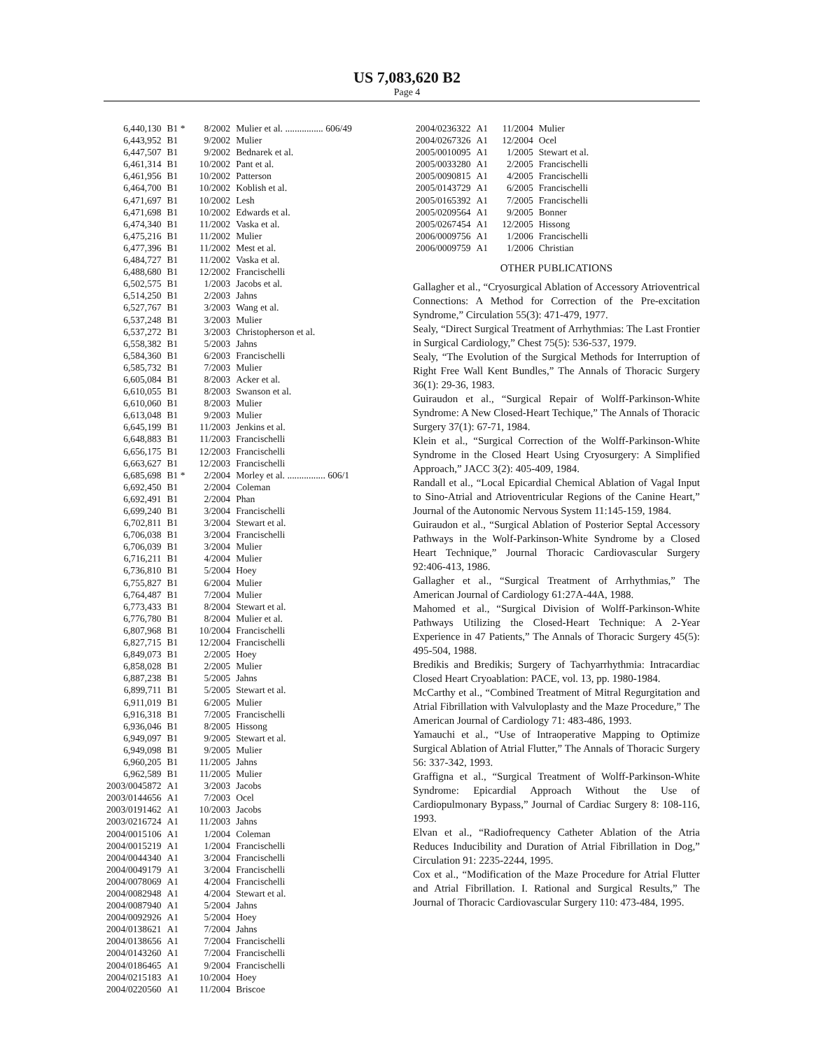US 7,083,620 B2
Page 4
| 6,440,130 | B1 * | 8/2002 | Mulier et al. ................ 606/49 |
| 6,443,952 | B1 | 9/2002 | Mulier |
| 6,447,507 | B1 | 9/2002 | Bednarek et al. |
| 6,461,314 | B1 | 10/2002 | Pant et al. |
| 6,461,956 | B1 | 10/2002 | Patterson |
| 6,464,700 | B1 | 10/2002 | Koblish et al. |
| 6,471,697 | B1 | 10/2002 | Lesh |
| 6,471,698 | B1 | 10/2002 | Edwards et al. |
| 6,474,340 | B1 | 11/2002 | Vaska et al. |
| 6,475,216 | B1 | 11/2002 | Mulier |
| 6,477,396 | B1 | 11/2002 | Mest et al. |
| 6,484,727 | B1 | 11/2002 | Vaska et al. |
| 6,488,680 | B1 | 12/2002 | Francischelli |
| 6,502,575 | B1 | 1/2003 | Jacobs et al. |
| 6,514,250 | B1 | 2/2003 | Jahns |
| 6,527,767 | B1 | 3/2003 | Wang et al. |
| 6,537,248 | B1 | 3/2003 | Mulier |
| 6,537,272 | B1 | 3/2003 | Christopherson et al. |
| 6,558,382 | B1 | 5/2003 | Jahns |
| 6,584,360 | B1 | 6/2003 | Francischelli |
| 6,585,732 | B1 | 7/2003 | Mulier |
| 6,605,084 | B1 | 8/2003 | Acker et al. |
| 6,610,055 | B1 | 8/2003 | Swanson et al. |
| 6,610,060 | B1 | 8/2003 | Mulier |
| 6,613,048 | B1 | 9/2003 | Mulier |
| 6,645,199 | B1 | 11/2003 | Jenkins et al. |
| 6,648,883 | B1 | 11/2003 | Francischelli |
| 6,656,175 | B1 | 12/2003 | Francischelli |
| 6,663,627 | B1 | 12/2003 | Francischelli |
| 6,685,698 | B1 * | 2/2004 | Morley et al. ................ 606/1 |
| 6,692,450 | B1 | 2/2004 | Coleman |
| 6,692,491 | B1 | 2/2004 | Phan |
| 6,699,240 | B1 | 3/2004 | Francischelli |
| 6,702,811 | B1 | 3/2004 | Stewart et al. |
| 6,706,038 | B1 | 3/2004 | Francischelli |
| 6,706,039 | B1 | 3/2004 | Mulier |
| 6,716,211 | B1 | 4/2004 | Mulier |
| 6,736,810 | B1 | 5/2004 | Hoey |
| 6,755,827 | B1 | 6/2004 | Mulier |
| 6,764,487 | B1 | 7/2004 | Mulier |
| 6,773,433 | B1 | 8/2004 | Stewart et al. |
| 6,776,780 | B1 | 8/2004 | Mulier et al. |
| 6,807,968 | B1 | 10/2004 | Francischelli |
| 6,827,715 | B1 | 12/2004 | Francischelli |
| 6,849,073 | B1 | 2/2005 | Hoey |
| 6,858,028 | B1 | 2/2005 | Mulier |
| 6,887,238 | B1 | 5/2005 | Jahns |
| 6,899,711 | B1 | 5/2005 | Stewart et al. |
| 6,911,019 | B1 | 6/2005 | Mulier |
| 6,916,318 | B1 | 7/2005 | Francischelli |
| 6,936,046 | B1 | 8/2005 | Hissong |
| 6,949,097 | B1 | 9/2005 | Stewart et al. |
| 6,949,098 | B1 | 9/2005 | Mulier |
| 6,960,205 | B1 | 11/2005 | Jahns |
| 6,962,589 | B1 | 11/2005 | Mulier |
| 2003/0045872 | A1 | 3/2003 | Jacobs |
| 2003/0144656 | A1 | 7/2003 | Ocel |
| 2003/0191462 | A1 | 10/2003 | Jacobs |
| 2003/0216724 | A1 | 11/2003 | Jahns |
| 2004/0015106 | A1 | 1/2004 | Coleman |
| 2004/0015219 | A1 | 1/2004 | Francischelli |
| 2004/0044340 | A1 | 3/2004 | Francischelli |
| 2004/0049179 | A1 | 3/2004 | Francischelli |
| 2004/0078069 | A1 | 4/2004 | Francischelli |
| 2004/0082948 | A1 | 4/2004 | Stewart et al. |
| 2004/0087940 | A1 | 5/2004 | Jahns |
| 2004/0092926 | A1 | 5/2004 | Hoey |
| 2004/0138621 | A1 | 7/2004 | Jahns |
| 2004/0138656 | A1 | 7/2004 | Francischelli |
| 2004/0143260 | A1 | 7/2004 | Francischelli |
| 2004/0186465 | A1 | 9/2004 | Francischelli |
| 2004/0215183 | A1 | 10/2004 | Hoey |
| 2004/0220560 | A1 | 11/2004 | Briscoe |
| 2004/0236322 | A1 | 11/2004 | Mulier |
| 2004/0267326 | A1 | 12/2004 | Ocel |
| 2005/0010095 | A1 | 1/2005 | Stewart et al. |
| 2005/0033280 | A1 | 2/2005 | Francischelli |
| 2005/0090815 | A1 | 4/2005 | Francischelli |
| 2005/0143729 | A1 | 6/2005 | Francischelli |
| 2005/0165392 | A1 | 7/2005 | Francischelli |
| 2005/0209564 | A1 | 9/2005 | Bonner |
| 2005/0267454 | A1 | 12/2005 | Hissong |
| 2006/0009756 | A1 | 1/2006 | Francischelli |
| 2006/0009759 | A1 | 1/2006 | Christian |
OTHER PUBLICATIONS
Gallagher et al., “Cryosurgical Ablation of Accessory Atrioventrical Connections: A Method for Correction of the Pre-excitation Syndrome,” Circulation 55(3): 471-479, 1977.
Sealy, “Direct Surgical Treatment of Arrhythmias: The Last Frontier in Surgical Cardiology,” Chest 75(5): 536-537, 1979.
Sealy, “The Evolution of the Surgical Methods for Interruption of Right Free Wall Kent Bundles,” The Annals of Thoracic Surgery 36(1): 29-36, 1983.
Guiraudon et al., “Surgical Repair of Wolff-Parkinson-White Syndrome: A New Closed-Heart Techique,” The Annals of Thoracic Surgery 37(1): 67-71, 1984.
Klein et al., “Surgical Correction of the Wolff-Parkinson-White Syndrome in the Closed Heart Using Cryosurgery: A Simplified Approach,” JACC 3(2): 405-409, 1984.
Randall et al., “Local Epicardial Chemical Ablation of Vagal Input to Sino-Atrial and Atrioventricular Regions of the Canine Heart,” Journal of the Autonomic Nervous System 11:145-159, 1984.
Guiraudon et al., “Surgical Ablation of Posterior Septal Accessory Pathways in the Wolf-Parkinson-White Syndrome by a Closed Heart Technique,” Journal Thoracic Cardiovascular Surgery 92:406-413, 1986.
Gallagher et al., “Surgical Treatment of Arrhythmias,” The American Journal of Cardiology 61:27A-44A, 1988.
Mahomed et al., “Surgical Division of Wolff-Parkinson-White Pathways Utilizing the Closed-Heart Technique: A 2-Year Experience in 47 Patients,” The Annals of Thoracic Surgery 45(5): 495-504, 1988.
Bredikis and Bredikis; Surgery of Tachyarrhythmia: Intracardiac Closed Heart Cryoablation: PACE, vol. 13, pp. 1980-1984.
McCarthy et al., “Combined Treatment of Mitral Regurgitation and Atrial Fibrillation with Valvuloplasty and the Maze Procedure,” The American Journal of Cardiology 71: 483-486, 1993.
Yamauchi et al., “Use of Intraoperative Mapping to Optimize Surgical Ablation of Atrial Flutter,” The Annals of Thoracic Surgery 56: 337-342, 1993.
Graffigna et al., “Surgical Treatment of Wolff-Parkinson-White Syndrome: Epicardial Approach Without the Use of Cardiopulmonary Bypass,” Journal of Cardiac Surgery 8: 108-116, 1993.
Elvan et al., “Radiofrequency Catheter Ablation of the Atria Reduces Inducibility and Duration of Atrial Fibrillation in Dog,” Circulation 91: 2235-2244, 1995.
Cox et al., “Modification of the Maze Procedure for Atrial Flutter and Atrial Fibrillation. I. Rational and Surgical Results,” The Journal of Thoracic Cardiovascular Surgery 110: 473-484, 1995.